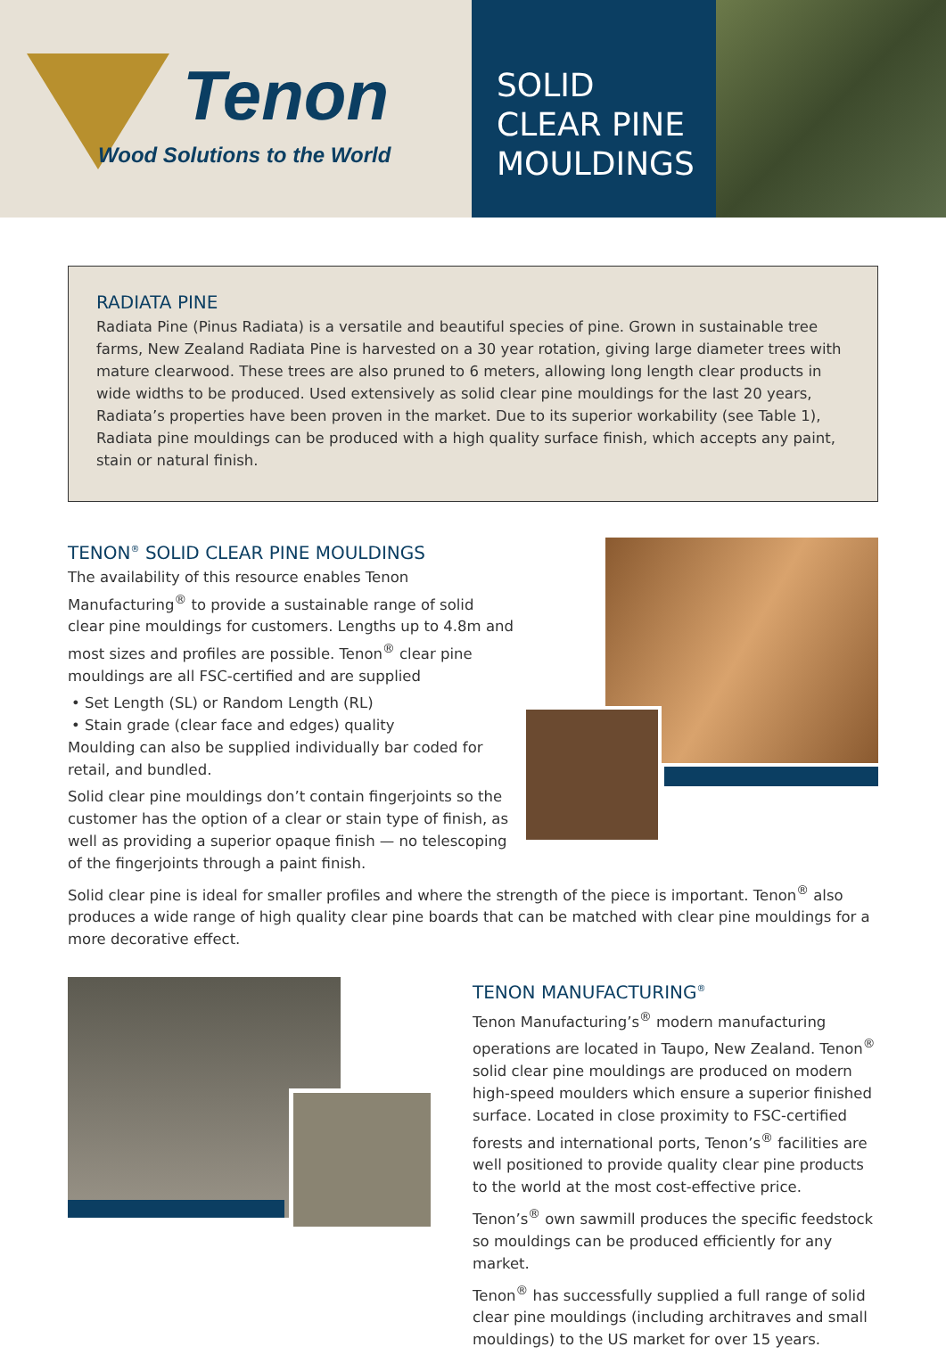Tenon
Wood Solutions to the World
SOLID
CLEAR PINE
MOULDINGS
RADIATA PINE
Radiata Pine (Pinus Radiata) is a versatile and beautiful species of pine. Grown in sustainable tree farms, New Zealand Radiata Pine is harvested on a 30 year rotation, giving large diameter trees with mature clearwood. These trees are also pruned to 6 meters, allowing long length clear products in wide widths to be produced. Used extensively as solid clear pine mouldings for the last 20 years, Radiata’s properties have been proven in the market. Due to its superior workability (see Table 1), Radiata pine mouldings can be produced with a high quality surface finish, which accepts any paint, stain or natural finish.
TENON<sup>®</sup> SOLID CLEAR PINE MOULDINGS
The availability of this resource enables Tenon Manufacturing<sup>®</sup> to provide a sustainable range of solid clear pine mouldings for customers. Lengths up to 4.8m and most sizes and profiles are possible. Tenon<sup>®</sup> clear pine mouldings are all FSC-certified and are supplied
• Set Length (SL) or Random Length (RL)
• Stain grade (clear face and edges) quality
Moulding can also be supplied individually bar coded for retail, and bundled.
Solid clear pine mouldings don’t contain fingerjoints so the customer has the option of a clear or stain type of finish, as well as providing a superior opaque finish — no telescoping of the fingerjoints through a paint finish.
Solid clear pine is ideal for smaller profiles and where the strength of the piece is important. Tenon<sup>®</sup> also produces a wide range of high quality clear pine boards that can be matched with clear pine mouldings for a more decorative effect.
TENON MANUFACTURING<sup>®</sup>
Tenon Manufacturing’s<sup>®</sup> modern manufacturing operations are located in Taupo, New Zealand. Tenon<sup>®</sup> solid clear pine mouldings are produced on modern high-speed moulders which ensure a superior finished surface. Located in close proximity to FSC-certified forests and international ports, Tenon’s<sup>®</sup> facilities are well positioned to provide quality clear pine products to the world at the most cost-effective price.
Tenon’s<sup>®</sup> own sawmill produces the specific feedstock so mouldings can be produced efficiently for any market.
Tenon<sup>®</sup> has successfully supplied a full range of solid clear pine mouldings (including architraves and small mouldings) to the US market for over 15 years.